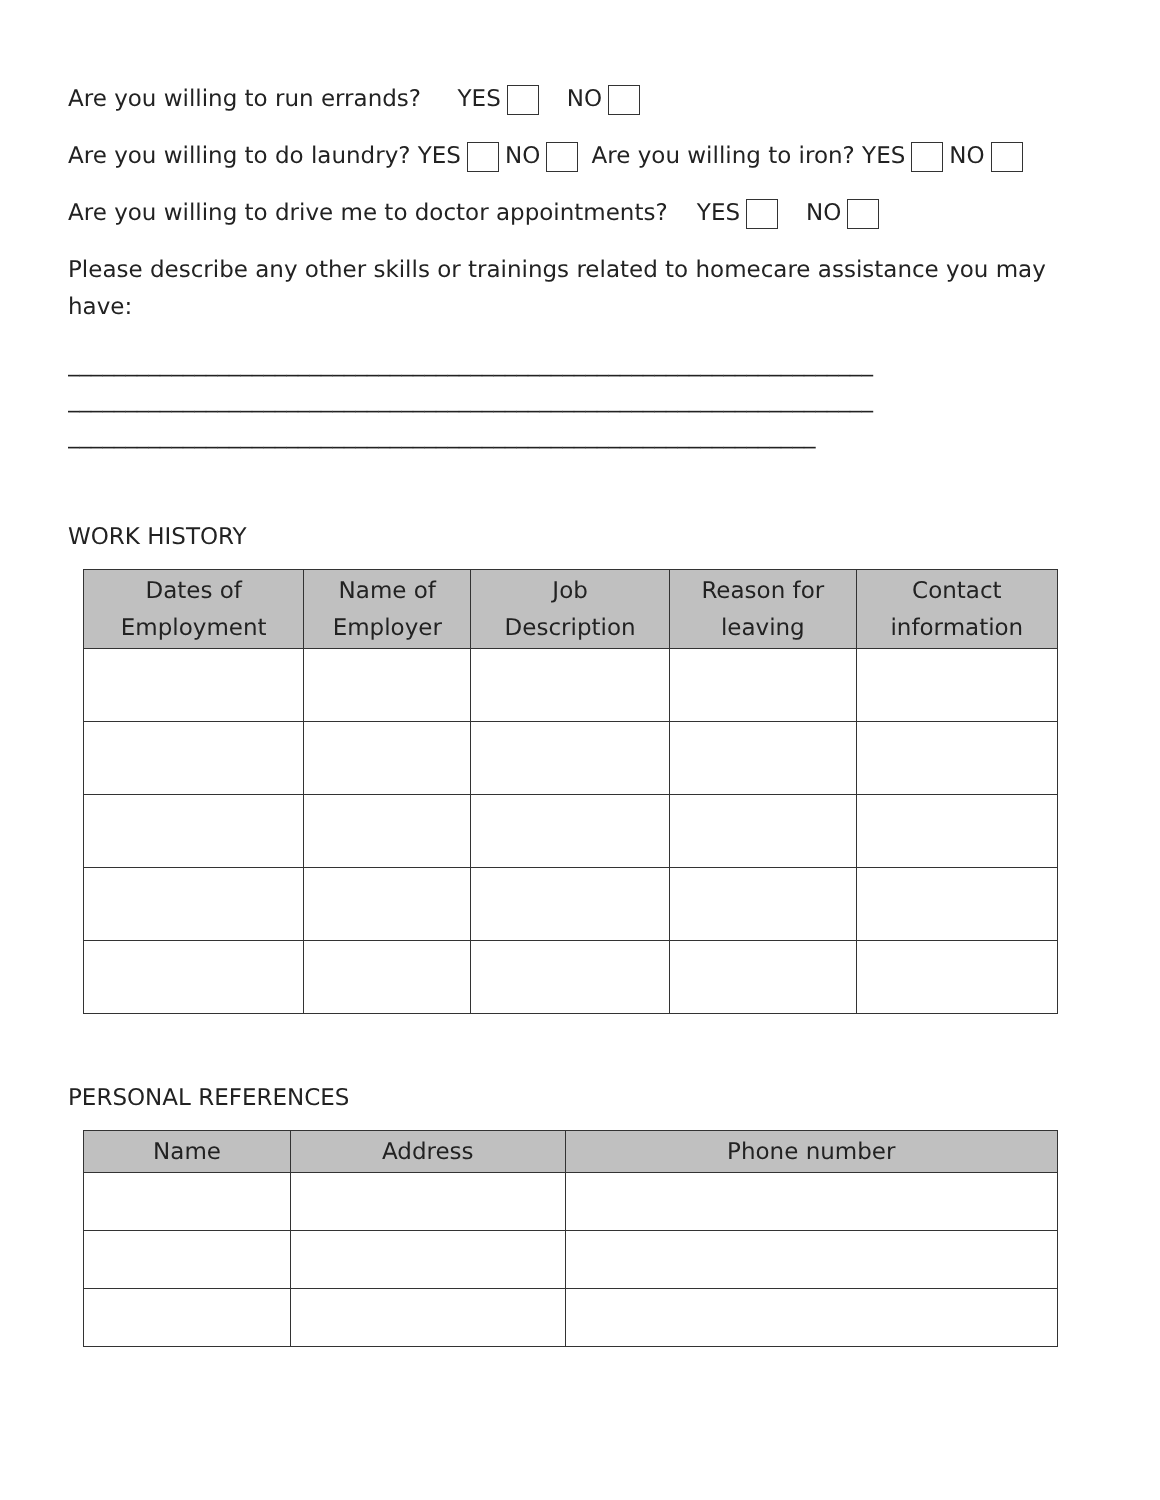Are you willing to run errands? YES NO
Are you willing to do laundry? YES NO Are you willing to iron? YES NO
Are you willing to drive me to doctor appointments? YES NO
Please describe any other skills or trainings related to homecare assistance you may have:
______________________________________________________________________
______________________________________________________________________
_________________________________________________________________
WORK HISTORY
| Dates of Employment | Name of Employer | Job Description | Reason for leaving | Contact information |
| --- | --- | --- | --- | --- |
PERSONAL REFERENCES
| Name | Address | Phone number |
| --- | --- | --- |